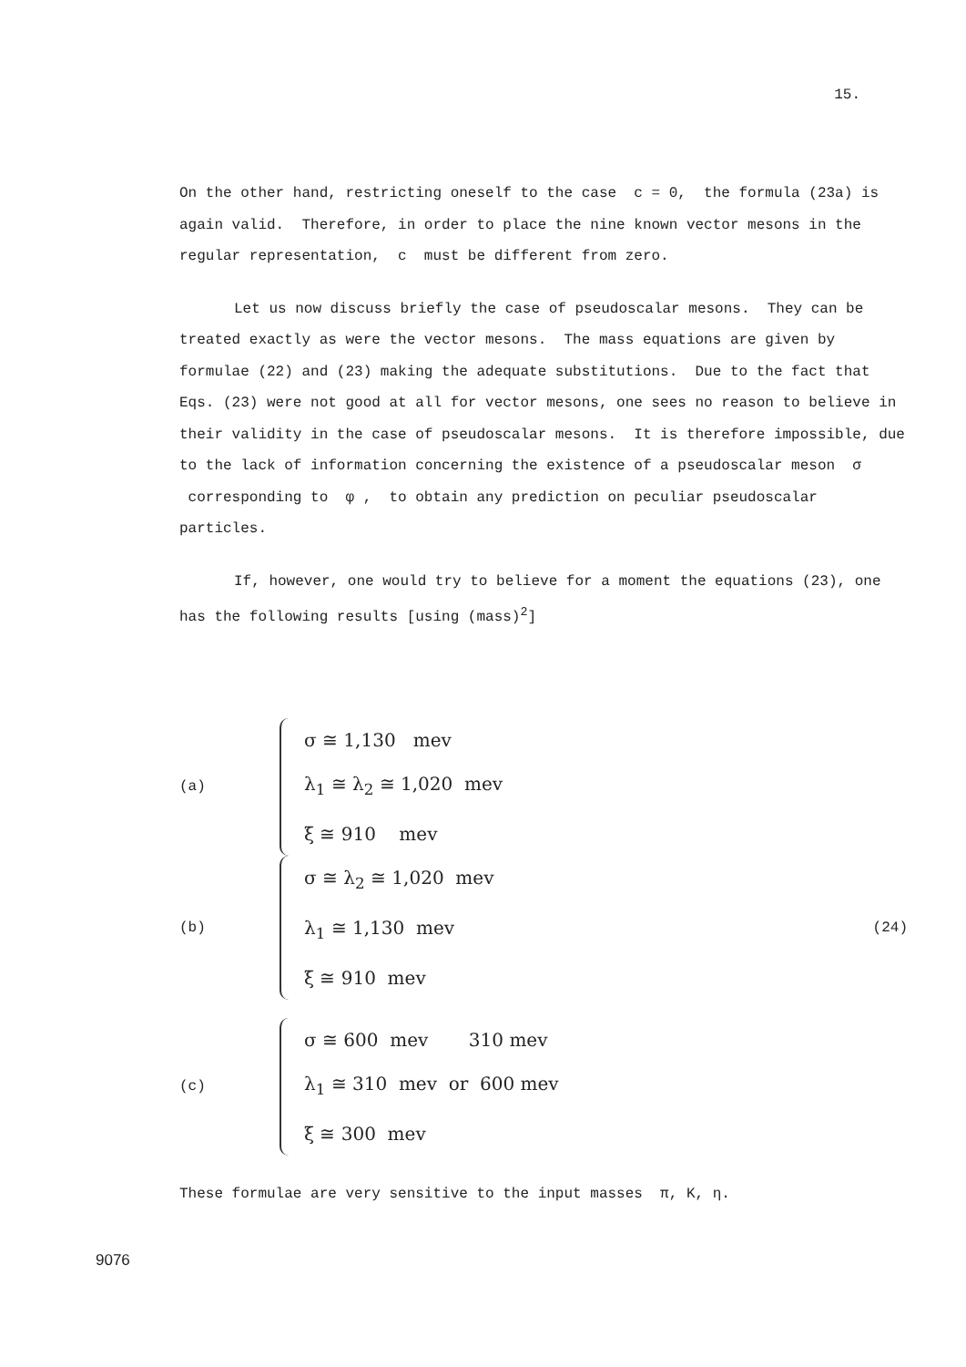15.
On the other hand, restricting oneself to the case c = 0, the formula (23a) is again valid. Therefore, in order to place the nine known vector mesons in the regular representation, c must be different from zero.
Let us now discuss briefly the case of pseudoscalar mesons. They can be treated exactly as were the vector mesons. The mass equations are given by formulae (22) and (23) making the adequate substitutions. Due to the fact that Eqs. (23) were not good at all for vector mesons, one sees no reason to believe in their validity in the case of pseudoscalar mesons. It is therefore impossible, due to the lack of information concerning the existence of a pseudoscalar meson σ corresponding to φ , to obtain any prediction on peculiar pseudoscalar particles.
If, however, one would try to believe for a moment the equations (23), one has the following results [using (mass)<sup>2</sup>]
(a)
σ ≅ 1,130 mev
λ<sub>1</sub> ≅ λ<sub>2</sub> ≅ 1,020 mev
ξ ≅ 910 mev
(b)
σ ≅ λ<sub>2</sub> ≅ 1,020 mev
λ<sub>1</sub> ≅ 1,130 mev
ξ ≅ 910 mev
(24)
(c)
σ ≅ 600 mev 310 mev
λ<sub>1</sub> ≅ 310 mev or 600 mev
ξ ≅ 300 mev
These formulae are very sensitive to the input masses π, K, η.
9076